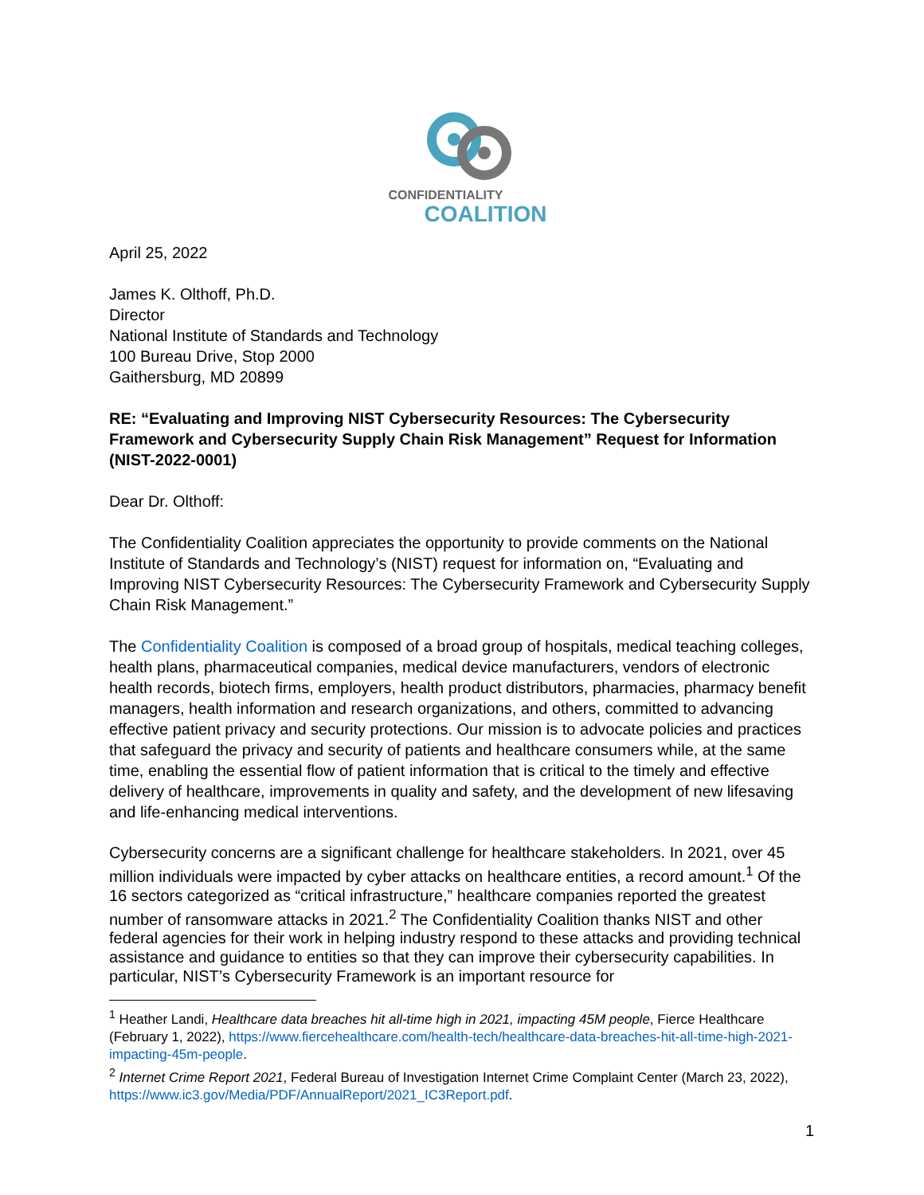CONFIDENTIALITY
COALITION
April 25, 2022
James K. Olthoff, Ph.D.
Director
National Institute of Standards and Technology
100 Bureau Drive, Stop 2000
Gaithersburg, MD 20899
RE: “Evaluating and Improving NIST Cybersecurity Resources: The Cybersecurity Framework and Cybersecurity Supply Chain Risk Management” Request for Information (NIST-2022-0001)
Dear Dr. Olthoff:
The Confidentiality Coalition appreciates the opportunity to provide comments on the National Institute of Standards and Technology’s (NIST) request for information on, “Evaluating and Improving NIST Cybersecurity Resources: The Cybersecurity Framework and Cybersecurity Supply Chain Risk Management.”
The Confidentiality Coalition is composed of a broad group of hospitals, medical teaching colleges, health plans, pharmaceutical companies, medical device manufacturers, vendors of electronic health records, biotech firms, employers, health product distributors, pharmacies, pharmacy benefit managers, health information and research organizations, and others, committed to advancing effective patient privacy and security protections. Our mission is to advocate policies and practices that safeguard the privacy and security of patients and healthcare consumers while, at the same time, enabling the essential flow of patient information that is critical to the timely and effective delivery of healthcare, improvements in quality and safety, and the development of new lifesaving and life-enhancing medical interventions.
Cybersecurity concerns are a significant challenge for healthcare stakeholders. In 2021, over 45 million individuals were impacted by cyber attacks on healthcare entities, a record amount.<sup>1</sup> Of the 16 sectors categorized as “critical infrastructure,” healthcare companies reported the greatest number of ransomware attacks in 2021.<sup>2</sup> The Confidentiality Coalition thanks NIST and other federal agencies for their work in helping industry respond to these attacks and providing technical assistance and guidance to entities so that they can improve their cybersecurity capabilities. In particular, NIST’s Cybersecurity Framework is an important resource for
<sup>1</sup> Heather Landi, Healthcare data breaches hit all-time high in 2021, impacting 45M people, Fierce Healthcare (February 1, 2022), https://www.fiercehealthcare.com/health-tech/healthcare-data-breaches-hit-all-time-high-2021-impacting-45m-people.
<sup>2</sup> Internet Crime Report 2021, Federal Bureau of Investigation Internet Crime Complaint Center (March 23, 2022), https://www.ic3.gov/Media/PDF/AnnualReport/2021_IC3Report.pdf.
1